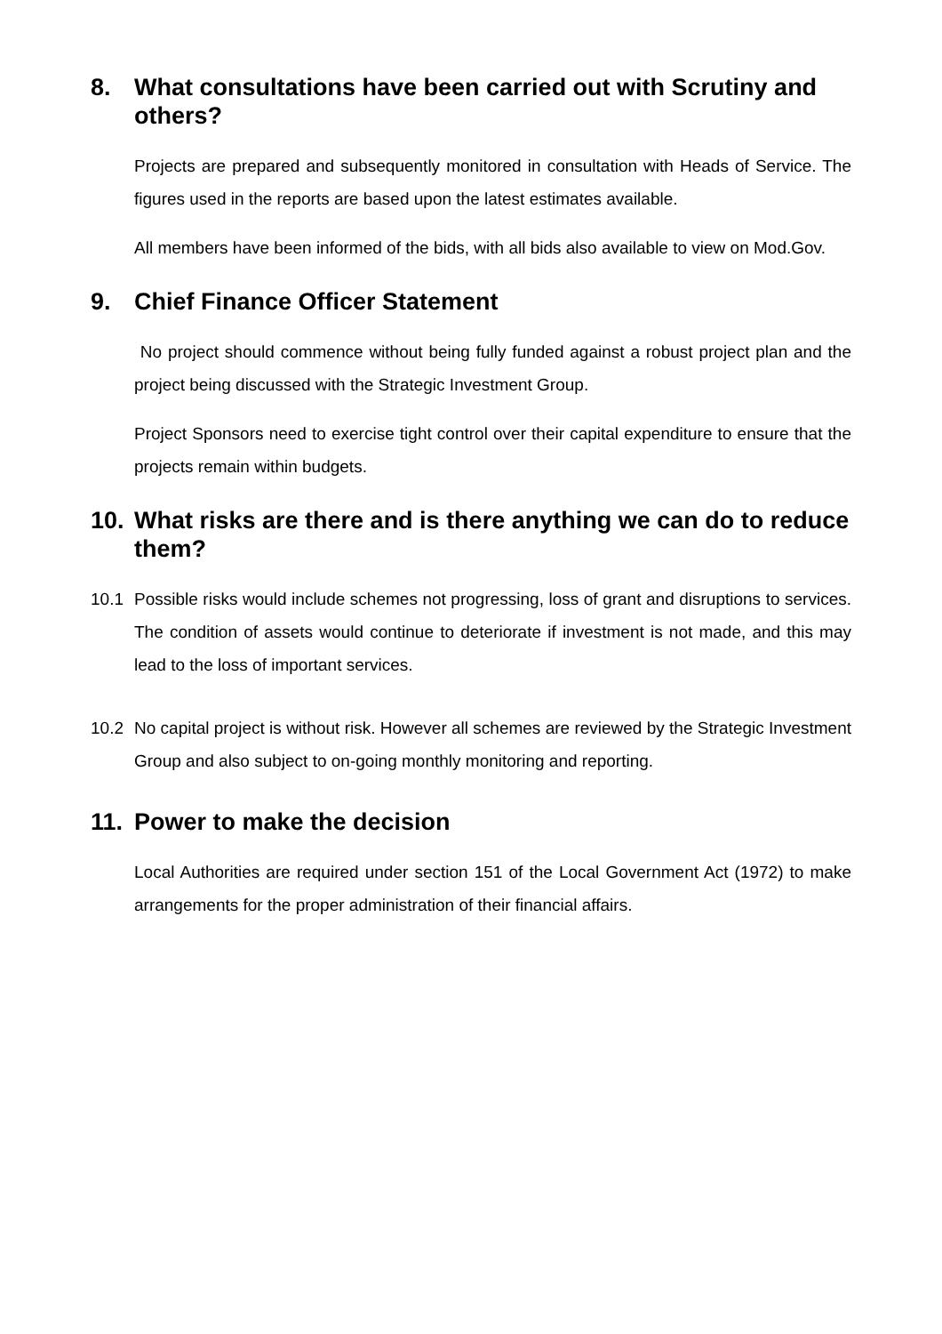8. What consultations have been carried out with Scrutiny and others?
Projects are prepared and subsequently monitored in consultation with Heads of Service. The figures used in the reports are based upon the latest estimates available.
All members have been informed of the bids, with all bids also available to view on Mod.Gov.
9. Chief Finance Officer Statement
No project should commence without being fully funded against a robust project plan and the project being discussed with the Strategic Investment Group.
Project Sponsors need to exercise tight control over their capital expenditure to ensure that the projects remain within budgets.
10. What risks are there and is there anything we can do to reduce them?
10.1 Possible risks would include schemes not progressing, loss of grant and disruptions to services. The condition of assets would continue to deteriorate if investment is not made, and this may lead to the loss of important services.
10.2 No capital project is without risk. However all schemes are reviewed by the Strategic Investment Group and also subject to on-going monthly monitoring and reporting.
11. Power to make the decision
Local Authorities are required under section 151 of the Local Government Act (1972) to make arrangements for the proper administration of their financial affairs.